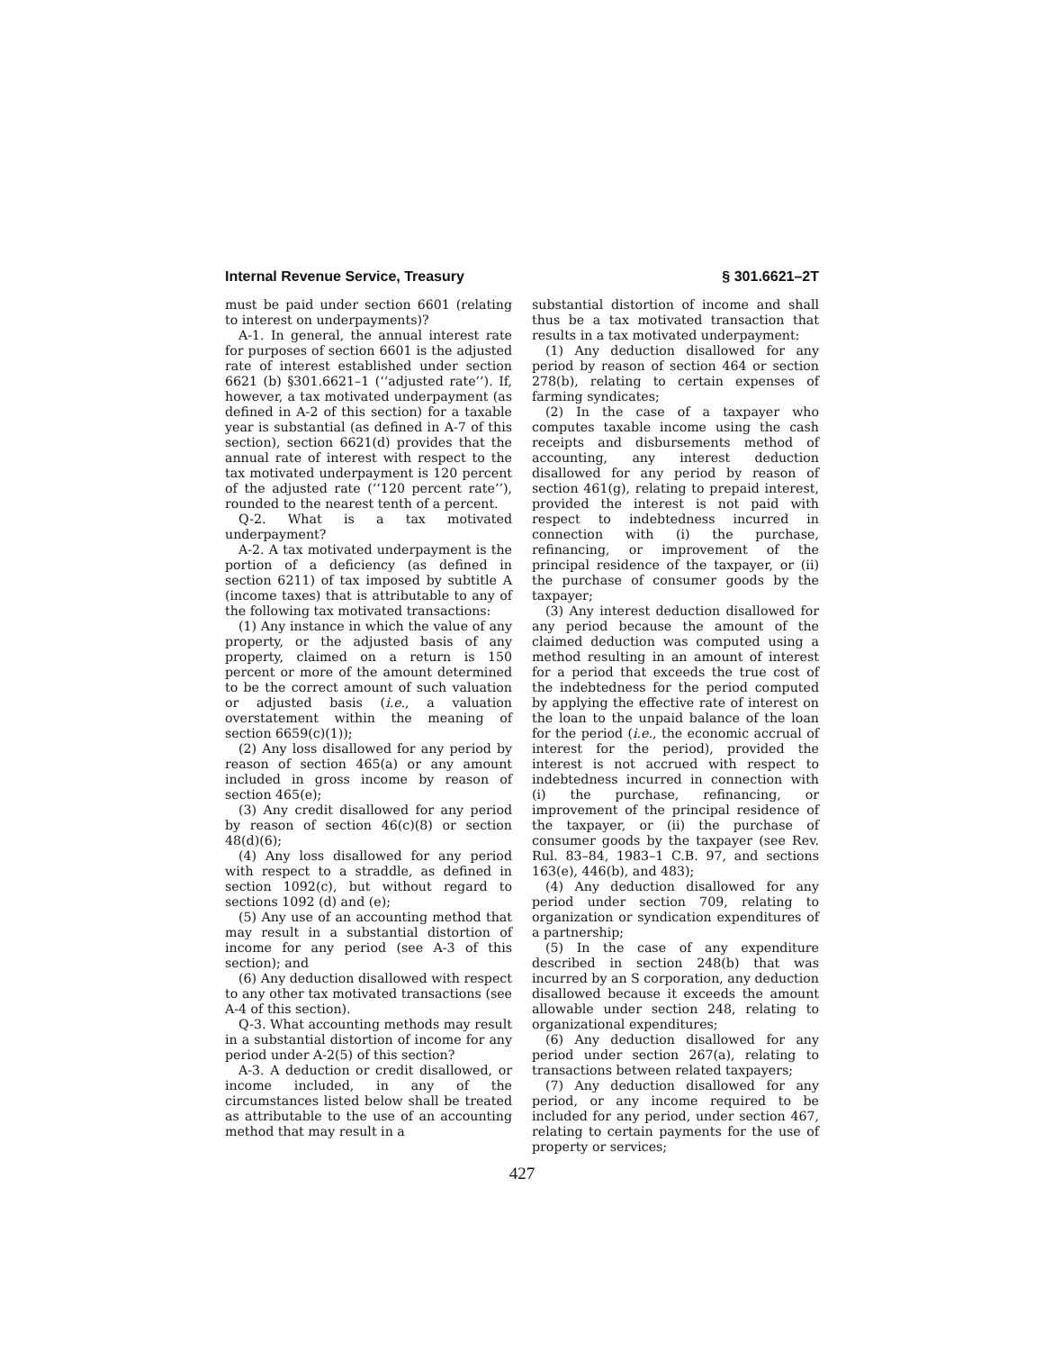Internal Revenue Service, Treasury § 301.6621–2T
must be paid under section 6601 (relating to interest on underpayments)?
A-1. In general, the annual interest rate for purposes of section 6601 is the adjusted rate of interest established under section 6621 (b) §301.6621–1 (‘‘adjusted rate’’). If, however, a tax motivated underpayment (as defined in A-2 of this section) for a taxable year is substantial (as defined in A-7 of this section), section 6621(d) provides that the annual rate of interest with respect to the tax motivated underpayment is 120 percent of the adjusted rate (‘‘120 percent rate’’), rounded to the nearest tenth of a percent.
Q-2. What is a tax motivated underpayment?
A-2. A tax motivated underpayment is the portion of a deficiency (as defined in section 6211) of tax imposed by subtitle A (income taxes) that is attributable to any of the following tax motivated transactions:
(1) Any instance in which the value of any property, or the adjusted basis of any property, claimed on a return is 150 percent or more of the amount determined to be the correct amount of such valuation or adjusted basis (i.e., a valuation overstatement within the meaning of section 6659(c)(1));
(2) Any loss disallowed for any period by reason of section 465(a) or any amount included in gross income by reason of section 465(e);
(3) Any credit disallowed for any period by reason of section 46(c)(8) or section 48(d)(6);
(4) Any loss disallowed for any period with respect to a straddle, as defined in section 1092(c), but without regard to sections 1092 (d) and (e);
(5) Any use of an accounting method that may result in a substantial distortion of income for any period (see A-3 of this section); and
(6) Any deduction disallowed with respect to any other tax motivated transactions (see A-4 of this section).
Q-3. What accounting methods may result in a substantial distortion of income for any period under A-2(5) of this section?
A-3. A deduction or credit disallowed, or income included, in any of the circumstances listed below shall be treated as attributable to the use of an accounting method that may result in a
substantial distortion of income and shall thus be a tax motivated transaction that results in a tax motivated underpayment:
(1) Any deduction disallowed for any period by reason of section 464 or section 278(b), relating to certain expenses of farming syndicates;
(2) In the case of a taxpayer who computes taxable income using the cash receipts and disbursements method of accounting, any interest deduction disallowed for any period by reason of section 461(g), relating to prepaid interest, provided the interest is not paid with respect to indebtedness incurred in connection with (i) the purchase, refinancing, or improvement of the principal residence of the taxpayer, or (ii) the purchase of consumer goods by the taxpayer;
(3) Any interest deduction disallowed for any period because the amount of the claimed deduction was computed using a method resulting in an amount of interest for a period that exceeds the true cost of the indebtedness for the period computed by applying the effective rate of interest on the loan to the unpaid balance of the loan for the period (i.e., the economic accrual of interest for the period), provided the interest is not accrued with respect to indebtedness incurred in connection with (i) the purchase, refinancing, or improvement of the principal residence of the taxpayer, or (ii) the purchase of consumer goods by the taxpayer (see Rev. Rul. 83–84, 1983–1 C.B. 97, and sections 163(e), 446(b), and 483);
(4) Any deduction disallowed for any period under section 709, relating to organization or syndication expenditures of a partnership;
(5) In the case of any expenditure described in section 248(b) that was incurred by an S corporation, any deduction disallowed because it exceeds the amount allowable under section 248, relating to organizational expenditures;
(6) Any deduction disallowed for any period under section 267(a), relating to transactions between related taxpayers;
(7) Any deduction disallowed for any period, or any income required to be included for any period, under section 467, relating to certain payments for the use of property or services;
427